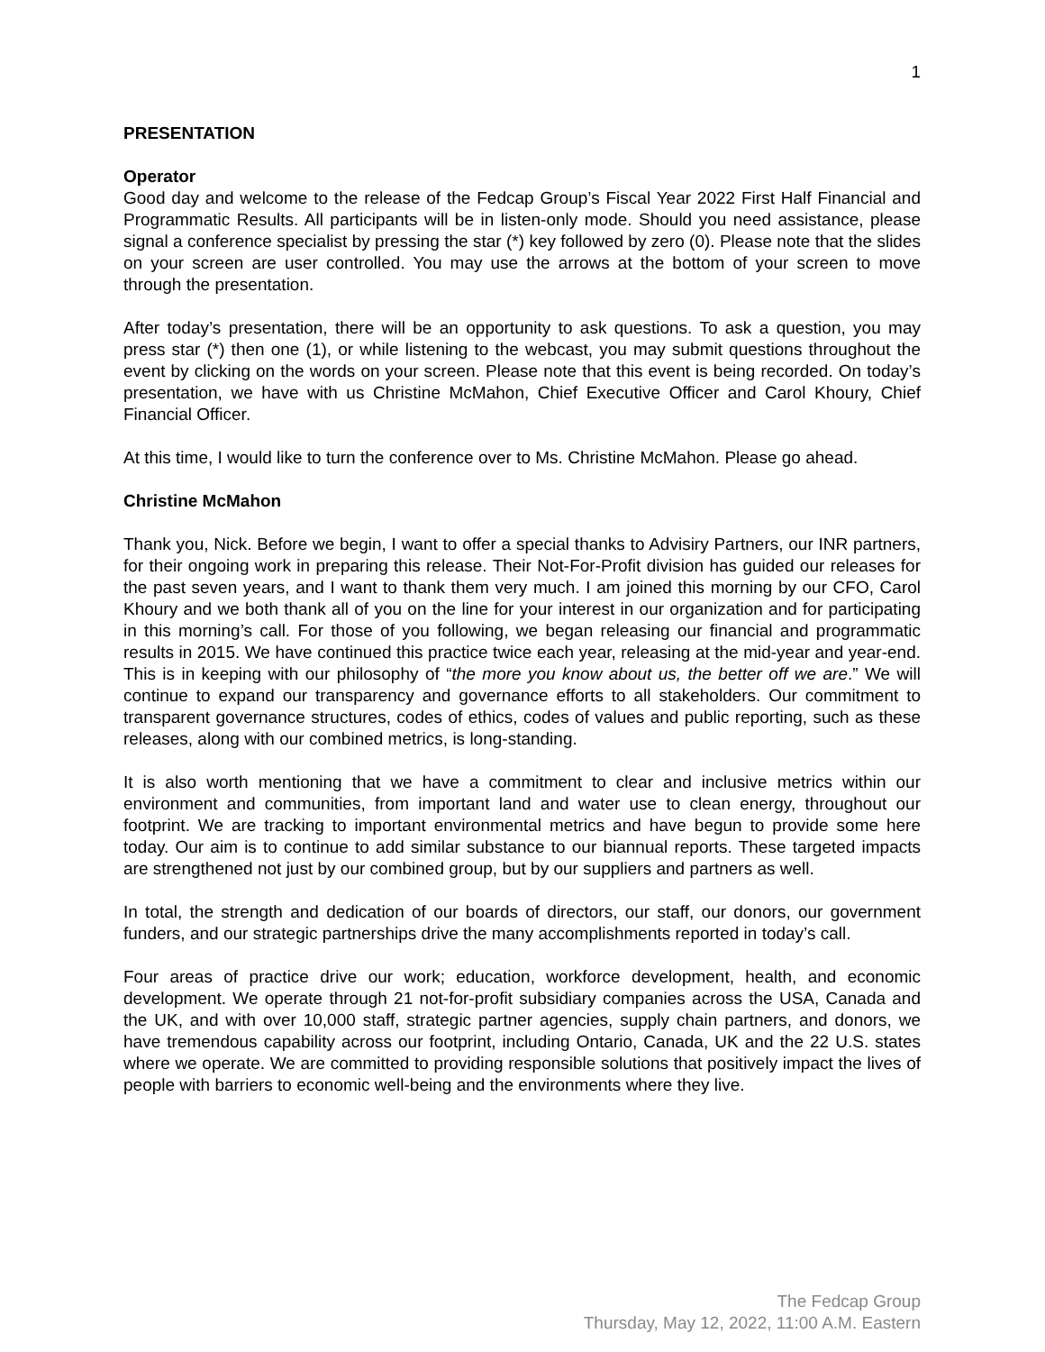1
PRESENTATION
Operator
Good day and welcome to the release of the Fedcap Group’s Fiscal Year 2022 First Half Financial and Programmatic Results. All participants will be in listen-only mode. Should you need assistance, please signal a conference specialist by pressing the star (*) key followed by zero (0). Please note that the slides on your screen are user controlled. You may use the arrows at the bottom of your screen to move through the presentation.
After today’s presentation, there will be an opportunity to ask questions. To ask a question, you may press star (*) then one (1), or while listening to the webcast, you may submit questions throughout the event by clicking on the words on your screen. Please note that this event is being recorded. On today’s presentation, we have with us Christine McMahon, Chief Executive Officer and Carol Khoury, Chief Financial Officer.
At this time, I would like to turn the conference over to Ms. Christine McMahon. Please go ahead.
Christine McMahon
Thank you, Nick. Before we begin, I want to offer a special thanks to Advisiry Partners, our INR partners, for their ongoing work in preparing this release. Their Not-For-Profit division has guided our releases for the past seven years, and I want to thank them very much. I am joined this morning by our CFO, Carol Khoury and we both thank all of you on the line for your interest in our organization and for participating in this morning’s call. For those of you following, we began releasing our financial and programmatic results in 2015. We have continued this practice twice each year, releasing at the mid-year and year-end. This is in keeping with our philosophy of “the more you know about us, the better off we are.” We will continue to expand our transparency and governance efforts to all stakeholders. Our commitment to transparent governance structures, codes of ethics, codes of values and public reporting, such as these releases, along with our combined metrics, is long-standing.
It is also worth mentioning that we have a commitment to clear and inclusive metrics within our environment and communities, from important land and water use to clean energy, throughout our footprint. We are tracking to important environmental metrics and have begun to provide some here today. Our aim is to continue to add similar substance to our biannual reports. These targeted impacts are strengthened not just by our combined group, but by our suppliers and partners as well.
In total, the strength and dedication of our boards of directors, our staff, our donors, our government funders, and our strategic partnerships drive the many accomplishments reported in today’s call.
Four areas of practice drive our work; education, workforce development, health, and economic development. We operate through 21 not-for-profit subsidiary companies across the USA, Canada and the UK, and with over 10,000 staff, strategic partner agencies, supply chain partners, and donors, we have tremendous capability across our footprint, including Ontario, Canada, UK and the 22 U.S. states where we operate. We are committed to providing responsible solutions that positively impact the lives of people with barriers to economic well-being and the environments where they live.
The Fedcap Group
Thursday, May 12, 2022, 11:00 A.M. Eastern